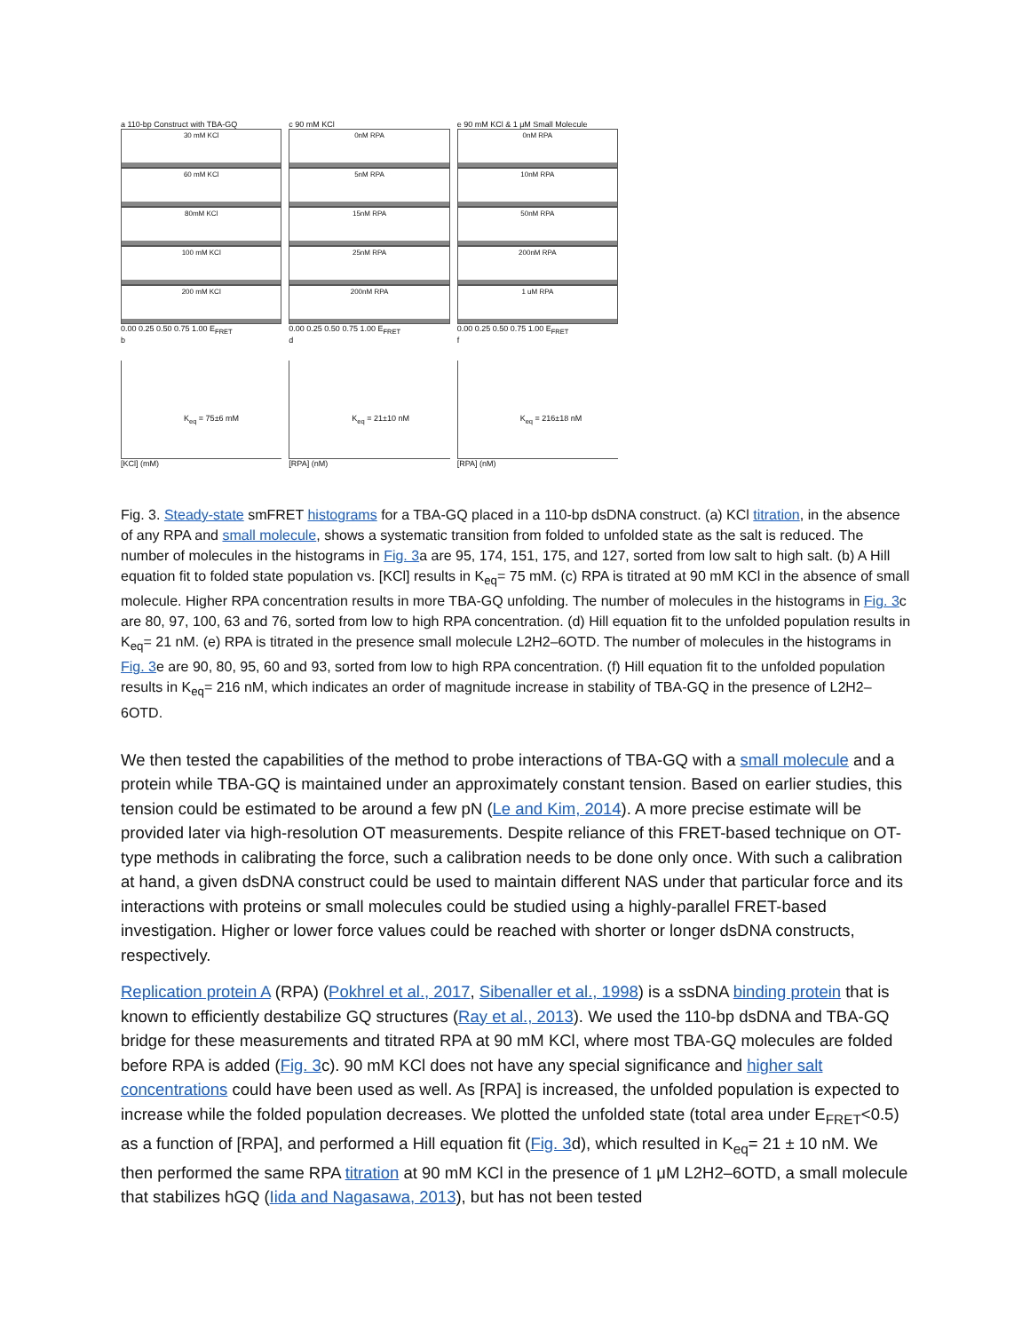a 110-bp Construct with TBA-GQ
30 mM KCl
60 mM KCl
80mM KCl
100 mM KCl
200 mM KCl
0.00 0.25 0.50 0.75 1.00 E<sub>FRET</sub>
b
K<sub>eq</sub> = 75±6 mM
[KCl] (mM)
c 90 mM KCl
0nM RPA
5nM RPA
15nM RPA
25nM RPA
200nM RPA
0.00 0.25 0.50 0.75 1.00 E<sub>FRET</sub>
d
K<sub>eq</sub> = 21±10 nM
[RPA] (nM)
e 90 mM KCl & 1 μM Small Molecule
0nM RPA
10nM RPA
50nM RPA
200nM RPA
1 uM RPA
0.00 0.25 0.50 0.75 1.00 E<sub>FRET</sub>
f
K<sub>eq</sub> = 216±18 nM
[RPA] (nM)
Fig. 3. Steady-state smFRET histograms for a TBA-GQ placed in a 110-bp dsDNA construct. (a) KCl titration, in the absence of any RPA and small molecule, shows a systematic transition from folded to unfolded state as the salt is reduced. The number of molecules in the histograms in Fig. 3a are 95, 174, 151, 175, and 127, sorted from low salt to high salt. (b) A Hill equation fit to folded state population vs. [KCl] results in K<sub>eq</sub>= 75 mM. (c) RPA is titrated at 90 mM KCl in the absence of small molecule. Higher RPA concentration results in more TBA-GQ unfolding. The number of molecules in the histograms in Fig. 3c are 80, 97, 100, 63 and 76, sorted from low to high RPA concentration. (d) Hill equation fit to the unfolded population results in K<sub>eq</sub>= 21 nM. (e) RPA is titrated in the presence small molecule L2H2–6OTD. The number of molecules in the histograms in Fig. 3e are 90, 80, 95, 60 and 93, sorted from low to high RPA concentration. (f) Hill equation fit to the unfolded population results in K<sub>eq</sub>= 216 nM, which indicates an order of magnitude increase in stability of TBA-GQ in the presence of L2H2–6OTD.
We then tested the capabilities of the method to probe interactions of TBA-GQ with a small molecule and a protein while TBA-GQ is maintained under an approximately constant tension. Based on earlier studies, this tension could be estimated to be around a few pN (Le and Kim, 2014). A more precise estimate will be provided later via high-resolution OT measurements. Despite reliance of this FRET-based technique on OT-type methods in calibrating the force, such a calibration needs to be done only once. With such a calibration at hand, a given dsDNA construct could be used to maintain different NAS under that particular force and its interactions with proteins or small molecules could be studied using a highly-parallel FRET-based investigation. Higher or lower force values could be reached with shorter or longer dsDNA constructs, respectively.
Replication protein A (RPA) (Pokhrel et al., 2017, Sibenaller et al., 1998) is a ssDNA binding protein that is known to efficiently destabilize GQ structures (Ray et al., 2013). We used the 110-bp dsDNA and TBA-GQ bridge for these measurements and titrated RPA at 90 mM KCl, where most TBA-GQ molecules are folded before RPA is added (Fig. 3c). 90 mM KCl does not have any special significance and higher salt concentrations could have been used as well. As [RPA] is increased, the unfolded population is expected to increase while the folded population decreases. We plotted the unfolded state (total area under E<sub>FRET</sub><0.5) as a function of [RPA], and performed a Hill equation fit (Fig. 3d), which resulted in K<sub>eq</sub>= 21 ± 10 nM. We then performed the same RPA titration at 90 mM KCl in the presence of 1 μM L2H2–6OTD, a small molecule that stabilizes hGQ (Iida and Nagasawa, 2013), but has not been tested